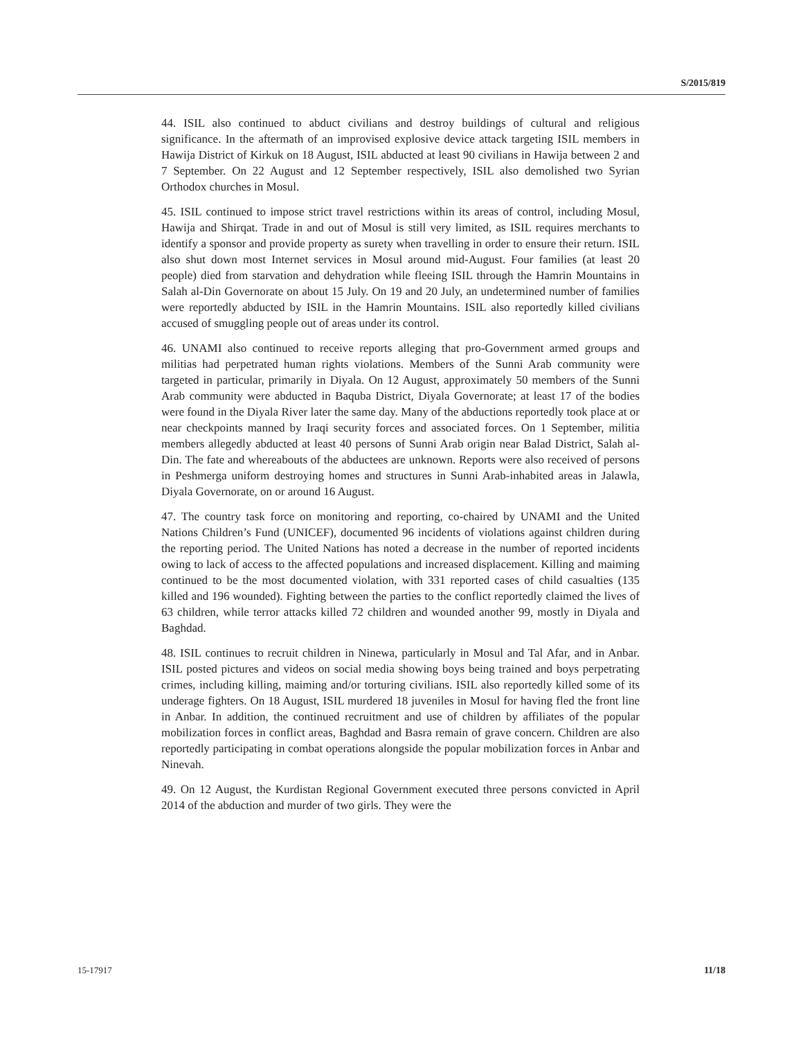S/2015/819
44. ISIL also continued to abduct civilians and destroy buildings of cultural and religious significance. In the aftermath of an improvised explosive device attack targeting ISIL members in Hawija District of Kirkuk on 18 August, ISIL abducted at least 90 civilians in Hawija between 2 and 7 September. On 22 August and 12 September respectively, ISIL also demolished two Syrian Orthodox churches in Mosul.
45. ISIL continued to impose strict travel restrictions within its areas of control, including Mosul, Hawija and Shirqat. Trade in and out of Mosul is still very limited, as ISIL requires merchants to identify a sponsor and provide property as surety when travelling in order to ensure their return. ISIL also shut down most Internet services in Mosul around mid-August. Four families (at least 20 people) died from starvation and dehydration while fleeing ISIL through the Hamrin Mountains in Salah al-Din Governorate on about 15 July. On 19 and 20 July, an undetermined number of families were reportedly abducted by ISIL in the Hamrin Mountains. ISIL also reportedly killed civilians accused of smuggling people out of areas under its control.
46. UNAMI also continued to receive reports alleging that pro-Government armed groups and militias had perpetrated human rights violations. Members of the Sunni Arab community were targeted in particular, primarily in Diyala. On 12 August, approximately 50 members of the Sunni Arab community were abducted in Baquba District, Diyala Governorate; at least 17 of the bodies were found in the Diyala River later the same day. Many of the abductions reportedly took place at or near checkpoints manned by Iraqi security forces and associated forces. On 1 September, militia members allegedly abducted at least 40 persons of Sunni Arab origin near Balad District, Salah al-Din. The fate and whereabouts of the abductees are unknown. Reports were also received of persons in Peshmerga uniform destroying homes and structures in Sunni Arab-inhabited areas in Jalawla, Diyala Governorate, on or around 16 August.
47. The country task force on monitoring and reporting, co-chaired by UNAMI and the United Nations Children’s Fund (UNICEF), documented 96 incidents of violations against children during the reporting period. The United Nations has noted a decrease in the number of reported incidents owing to lack of access to the affected populations and increased displacement. Killing and maiming continued to be the most documented violation, with 331 reported cases of child casualties (135 killed and 196 wounded). Fighting between the parties to the conflict reportedly claimed the lives of 63 children, while terror attacks killed 72 children and wounded another 99, mostly in Diyala and Baghdad.
48. ISIL continues to recruit children in Ninewa, particularly in Mosul and Tal Afar, and in Anbar. ISIL posted pictures and videos on social media showing boys being trained and boys perpetrating crimes, including killing, maiming and/or torturing civilians. ISIL also reportedly killed some of its underage fighters. On 18 August, ISIL murdered 18 juveniles in Mosul for having fled the front line in Anbar. In addition, the continued recruitment and use of children by affiliates of the popular mobilization forces in conflict areas, Baghdad and Basra remain of grave concern. Children are also reportedly participating in combat operations alongside the popular mobilization forces in Anbar and Ninevah.
49. On 12 August, the Kurdistan Regional Government executed three persons convicted in April 2014 of the abduction and murder of two girls. They were the
15-17917 11/18